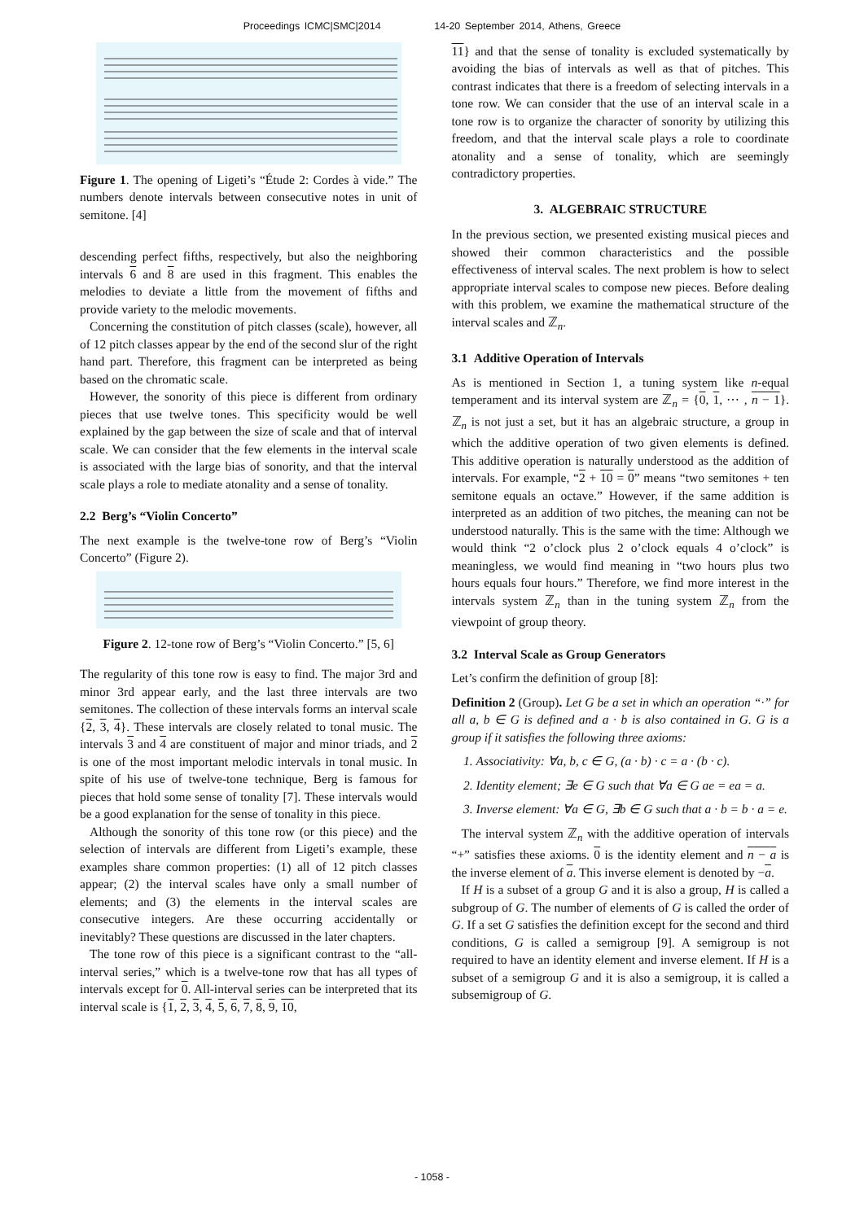Proceedings ICMC|SMC|2014 14-20 September 2014, Athens, Greece
Figure 1. The opening of Ligeti’s “Étude 2: Cordes à vide.” The numbers denote intervals between consecutive notes in unit of semitone. [4]
descending perfect fifths, respectively, but also the neighboring intervals 6 and 8 are used in this fragment. This enables the melodies to deviate a little from the movement of fifths and provide variety to the melodic movements.
Concerning the constitution of pitch classes (scale), however, all of 12 pitch classes appear by the end of the second slur of the right hand part. Therefore, this fragment can be interpreted as being based on the chromatic scale.
However, the sonority of this piece is different from ordinary pieces that use twelve tones. This specificity would be well explained by the gap between the size of scale and that of interval scale. We can consider that the few elements in the interval scale is associated with the large bias of sonority, and that the interval scale plays a role to mediate atonality and a sense of tonality.
2.2 Berg’s “Violin Concerto”
The next example is the twelve-tone row of Berg’s “Violin Concerto” (Figure 2).
Figure 2. 12-tone row of Berg’s “Violin Concerto.” [5, 6]
The regularity of this tone row is easy to find. The major 3rd and minor 3rd appear early, and the last three intervals are two semitones. The collection of these intervals forms an interval scale {2, 3, 4}. These intervals are closely related to tonal music. The intervals 3 and 4 are constituent of major and minor triads, and 2 is one of the most important melodic intervals in tonal music. In spite of his use of twelve-tone technique, Berg is famous for pieces that hold some sense of tonality [7]. These intervals would be a good explanation for the sense of tonality in this piece.
Although the sonority of this tone row (or this piece) and the selection of intervals are different from Ligeti’s example, these examples share common properties: (1) all of 12 pitch classes appear; (2) the interval scales have only a small number of elements; and (3) the elements in the interval scales are consecutive integers. Are these occurring accidentally or inevitably? These questions are discussed in the later chapters.
The tone row of this piece is a significant contrast to the “all-interval series,” which is a twelve-tone row that has all types of intervals except for 0. All-interval series can be interpreted that its interval scale is {1, 2, 3, 4, 5, 6, 7, 8, 9, 10,
11} and that the sense of tonality is excluded systematically by avoiding the bias of intervals as well as that of pitches. This contrast indicates that there is a freedom of selecting intervals in a tone row. We can consider that the use of an interval scale in a tone row is to organize the character of sonority by utilizing this freedom, and that the interval scale plays a role to coordinate atonality and a sense of tonality, which are seemingly contradictory properties.
3. ALGEBRAIC STRUCTURE
In the previous section, we presented existing musical pieces and showed their common characteristics and the possible effectiveness of interval scales. The next problem is how to select appropriate interval scales to compose new pieces. Before dealing with this problem, we examine the mathematical structure of the interval scales and ℤ<sub>n</sub>.
3.1 Additive Operation of Intervals
As is mentioned in Section 1, a tuning system like n-equal temperament and its interval system are ℤ<sub>n</sub> = {0, 1, ⋯ , n − 1}. ℤ<sub>n</sub> is not just a set, but it has an algebraic structure, a group in which the additive operation of two given elements is defined. This additive operation is naturally understood as the addition of intervals. For example, “2 + 10 = 0” means “two semitones + ten semitone equals an octave.” However, if the same addition is interpreted as an addition of two pitches, the meaning can not be understood naturally. This is the same with the time: Although we would think “2 o’clock plus 2 o’clock equals 4 o’clock” is meaningless, we would find meaning in “two hours plus two hours equals four hours.” Therefore, we find more interest in the intervals system ℤ<sub>n</sub> than in the tuning system ℤ<sub>n</sub> from the viewpoint of group theory.
3.2 Interval Scale as Group Generators
Let’s confirm the definition of group [8]:
Definition 2 (Group). Let G be a set in which an operation “·” for all a, b ∈ G is defined and a · b is also contained in G. G is a group if it satisfies the following three axioms:
1. Associativity: ∀a, b, c ∈ G, (a · b) · c = a · (b · c).
2. Identity element; ∃e ∈ G such that ∀a ∈ G ae = ea = a.
3. Inverse element: ∀a ∈ G, ∃b ∈ G such that a · b = b · a = e.
The interval system ℤ<sub>n</sub> with the additive operation of intervals “+” satisfies these axioms. 0 is the identity element and n − a is the inverse element of a. This inverse element is denoted by −a.
If H is a subset of a group G and it is also a group, H is called a subgroup of G. The number of elements of G is called the order of G. If a set G satisfies the definition except for the second and third conditions, G is called a semigroup [9]. A semigroup is not required to have an identity element and inverse element. If H is a subset of a semigroup G and it is also a semigroup, it is called a subsemigroup of G.
- 1058 -